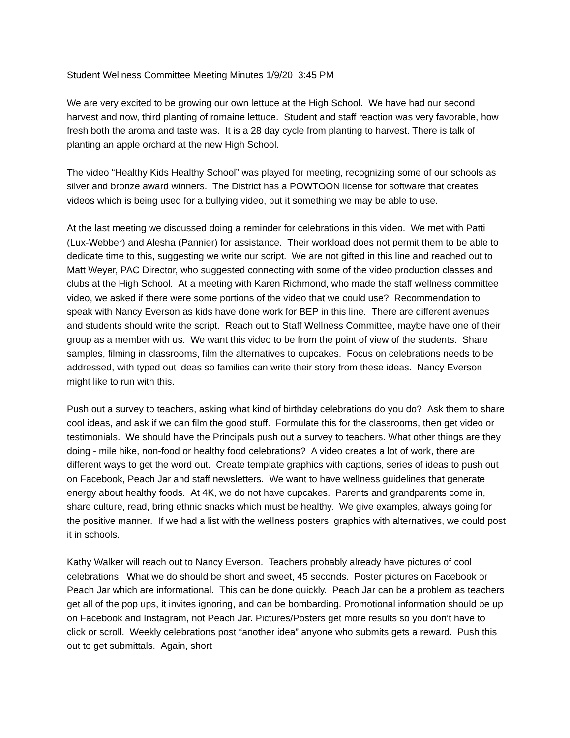Student Wellness Committee Meeting Minutes 1/9/20 3:45 PM
We are very excited to be growing our own lettuce at the High School. We have had our second harvest and now, third planting of romaine lettuce. Student and staff reaction was very favorable, how fresh both the aroma and taste was. It is a 28 day cycle from planting to harvest. There is talk of planting an apple orchard at the new High School.
The video “Healthy Kids Healthy School” was played for meeting, recognizing some of our schools as silver and bronze award winners. The District has a POWTOON license for software that creates videos which is being used for a bullying video, but it something we may be able to use.
At the last meeting we discussed doing a reminder for celebrations in this video. We met with Patti (Lux-Webber) and Alesha (Pannier) for assistance. Their workload does not permit them to be able to dedicate time to this, suggesting we write our script. We are not gifted in this line and reached out to Matt Weyer, PAC Director, who suggested connecting with some of the video production classes and clubs at the High School. At a meeting with Karen Richmond, who made the staff wellness committee video, we asked if there were some portions of the video that we could use? Recommendation to speak with Nancy Everson as kids have done work for BEP in this line. There are different avenues and students should write the script. Reach out to Staff Wellness Committee, maybe have one of their group as a member with us. We want this video to be from the point of view of the students. Share samples, filming in classrooms, film the alternatives to cupcakes. Focus on celebrations needs to be addressed, with typed out ideas so families can write their story from these ideas. Nancy Everson might like to run with this.
Push out a survey to teachers, asking what kind of birthday celebrations do you do? Ask them to share cool ideas, and ask if we can film the good stuff. Formulate this for the classrooms, then get video or testimonials. We should have the Principals push out a survey to teachers. What other things are they doing - mile hike, non-food or healthy food celebrations? A video creates a lot of work, there are different ways to get the word out. Create template graphics with captions, series of ideas to push out on Facebook, Peach Jar and staff newsletters. We want to have wellness guidelines that generate energy about healthy foods. At 4K, we do not have cupcakes. Parents and grandparents come in, share culture, read, bring ethnic snacks which must be healthy. We give examples, always going for the positive manner. If we had a list with the wellness posters, graphics with alternatives, we could post it in schools.
Kathy Walker will reach out to Nancy Everson. Teachers probably already have pictures of cool celebrations. What we do should be short and sweet, 45 seconds. Poster pictures on Facebook or Peach Jar which are informational. This can be done quickly. Peach Jar can be a problem as teachers get all of the pop ups, it invites ignoring, and can be bombarding. Promotional information should be up on Facebook and Instagram, not Peach Jar. Pictures/Posters get more results so you don’t have to click or scroll. Weekly celebrations post “another idea” anyone who submits gets a reward. Push this out to get submittals. Again, short